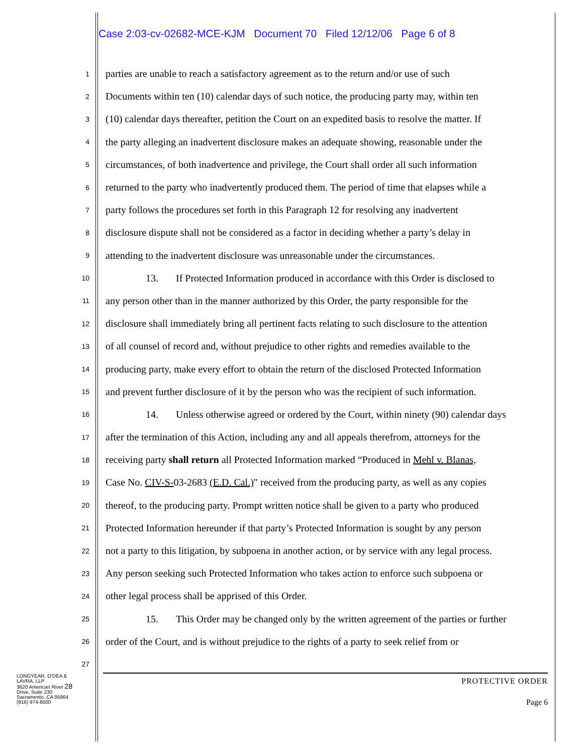Case 2:03-cv-02682-MCE-KJM Document 70 Filed 12/12/06 Page 6 of 8
1 parties are unable to reach a satisfactory agreement as to the return and/or use of such
2 Documents within ten (10) calendar days of such notice, the producing party may, within ten
3 (10) calendar days thereafter, petition the Court on an expedited basis to resolve the matter. If
4 the party alleging an inadvertent disclosure makes an adequate showing, reasonable under the
5 circumstances, of both inadvertence and privilege, the Court shall order all such information
6 returned to the party who inadvertently produced them. The period of time that elapses while a
7 party follows the procedures set forth in this Paragraph 12 for resolving any inadvertent
8 disclosure dispute shall not be considered as a factor in deciding whether a party’s delay in
9 attending to the inadvertent disclosure was unreasonable under the circumstances.
10 13. If Protected Information produced in accordance with this Order is disclosed to
11 any person other than in the manner authorized by this Order, the party responsible for the
12 disclosure shall immediately bring all pertinent facts relating to such disclosure to the attention
13 of all counsel of record and, without prejudice to other rights and remedies available to the
14 producing party, make every effort to obtain the return of the disclosed Protected Information
15 and prevent further disclosure of it by the person who was the recipient of such information.
16 14. Unless otherwise agreed or ordered by the Court, within ninety (90) calendar days
17 after the termination of this Action, including any and all appeals therefrom, attorneys for the
18 receiving party shall return all Protected Information marked “Produced in Mehl v. Blanas,
19 Case No. CIV-S-03-2683 (E.D. Cal.)" received from the producing party, as well as any copies
20 thereof, to the producing party. Prompt written notice shall be given to a party who produced
21 Protected Information hereunder if that party’s Protected Information is sought by any person
22 not a party to this litigation, by subpoena in another action, or by service with any legal process.
23 Any person seeking such Protected Information who takes action to enforce such subpoena or
24 other legal process shall be apprised of this Order.
25 15. This Order may be changed only by the written agreement of the parties or further
26 order of the Court, and is without prejudice to the rights of a party to seek relief from or
27
LONGYEAR, O'DEA & LAVRA, LLP
3620 American River 28
Drive, Suite 230
Sacramento, CA 95864
(916) 974-8500
PROTECTIVE ORDER
Page 6